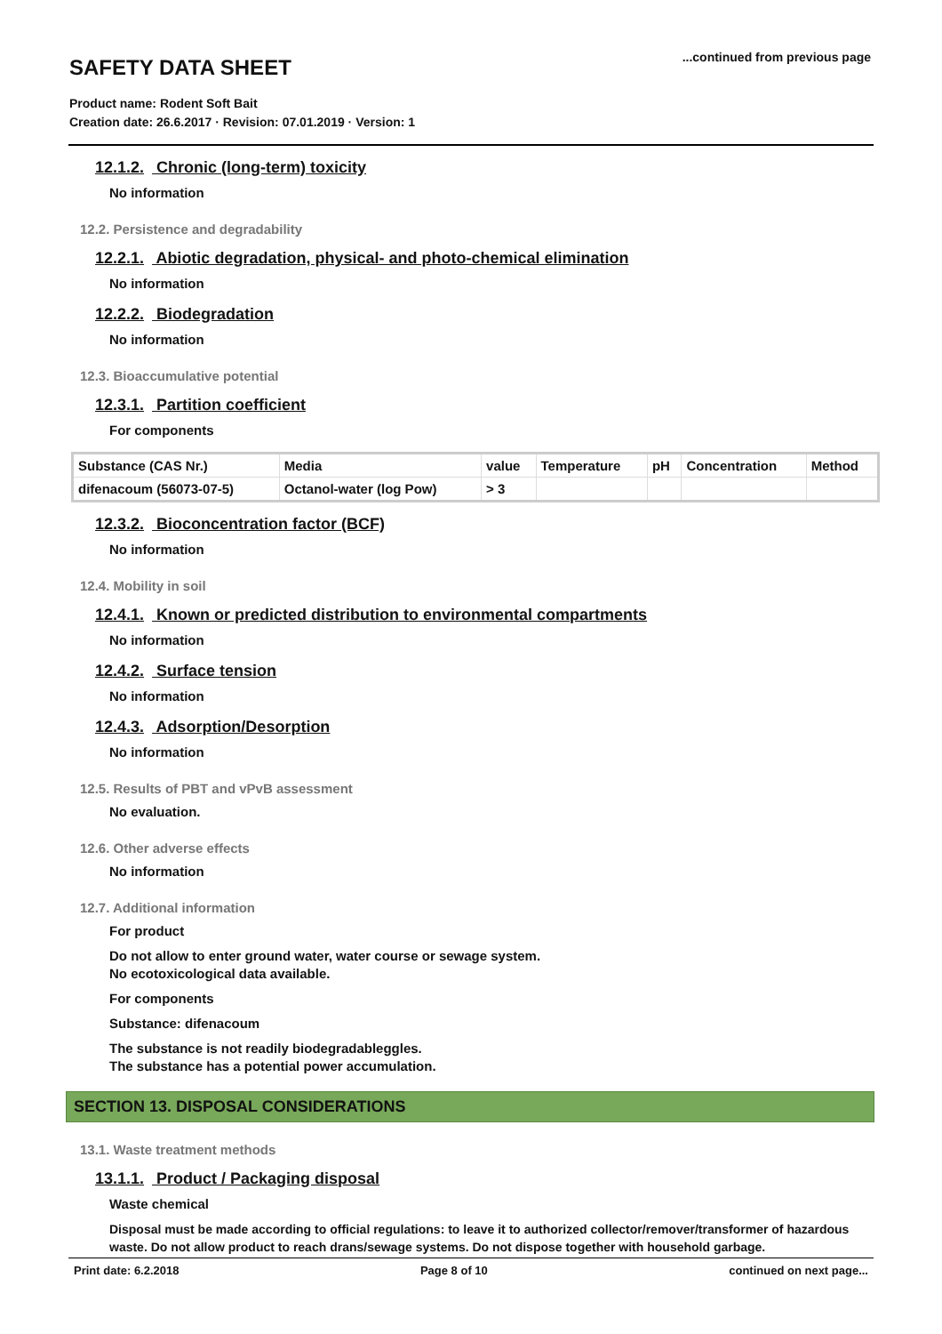...continued from previous page
SAFETY DATA SHEET
Product name: Rodent Soft Bait
Creation date: 26.6.2017 · Revision: 07.01.2019 · Version: 1
12.1.2. Chronic (long-term) toxicity
No information
12.2. Persistence and degradability
12.2.1. Abiotic degradation, physical- and photo-chemical elimination
No information
12.2.2. Biodegradation
No information
12.3. Bioaccumulative potential
12.3.1. Partition coefficient
For components
| Substance (CAS Nr.) | Media | value | Temperature | pH | Concentration | Method |
| --- | --- | --- | --- | --- | --- | --- |
| difenacoum (56073-07-5) | Octanol-water (log Pow) | > 3 | | | | |
12.3.2. Bioconcentration factor (BCF)
No information
12.4. Mobility in soil
12.4.1. Known or predicted distribution to environmental compartments
No information
12.4.2. Surface tension
No information
12.4.3. Adsorption/Desorption
No information
12.5. Results of PBT and vPvB assessment
No evaluation.
12.6. Other adverse effects
No information
12.7. Additional information
For product
Do not allow to enter ground water, water course or sewage system.
No ecotoxicological data available.
For components
Substance: difenacoum
The substance is not readily biodegradableggles.
The substance has a potential power accumulation.
SECTION 13. DISPOSAL CONSIDERATIONS
13.1. Waste treatment methods
13.1.1. Product / Packaging disposal
Waste chemical
Disposal must be made according to official regulations: to leave it to authorized collector/remover/transformer of hazardous waste. Do not allow product to reach drans/sewage systems. Do not dispose together with household garbage.
Print date: 6.2.2018 Page 8 of 10 continued on next page...